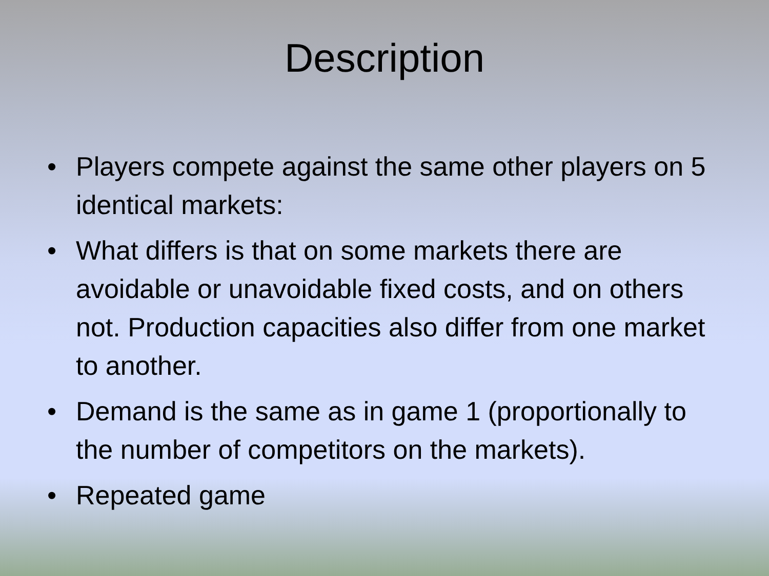Description
• Players compete against the same other players on 5 identical markets:
• What differs is that on some markets there are avoidable or unavoidable fixed costs, and on others not. Production capacities also differ from one market to another.
• Demand is the same as in game 1 (proportionally to the number of competitors on the markets).
• Repeated game